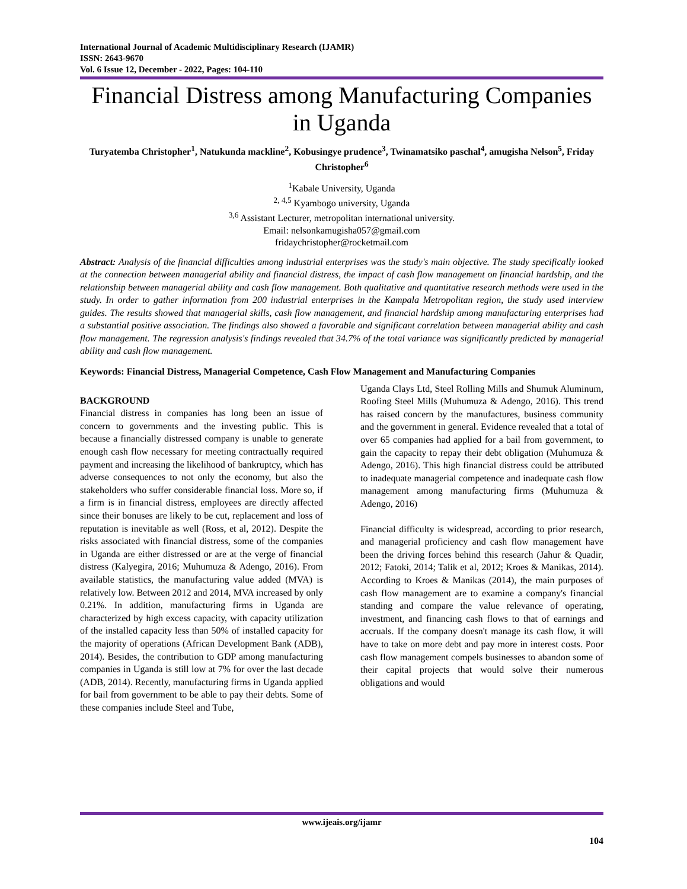International Journal of Academic Multidisciplinary Research (IJAMR)
ISSN: 2643-9670
Vol. 6 Issue 12, December - 2022, Pages: 104-110
Financial Distress among Manufacturing Companies in Uganda
Turyatemba Christopher<sup>1</sup>, Natukunda mackline<sup>2</sup>, Kobusingye prudence<sup>3</sup>, Twinamatsiko paschal<sup>4</sup>, amugisha Nelson<sup>5</sup>, Friday Christopher<sup>6</sup>
<sup>1</sup> Kabale University, Uganda
<sup>2, 4,5</sup> Kyambogo university, Uganda
<sup>3,6</sup> Assistant Lecturer, metropolitan international university.
Email: nelsonkamugisha057@gmail.com
fridaychristopher@rocketmail.com
Abstract: Analysis of the financial difficulties among industrial enterprises was the study's main objective. The study specifically looked at the connection between managerial ability and financial distress, the impact of cash flow management on financial hardship, and the relationship between managerial ability and cash flow management. Both qualitative and quantitative research methods were used in the study. In order to gather information from 200 industrial enterprises in the Kampala Metropolitan region, the study used interview guides. The results showed that managerial skills, cash flow management, and financial hardship among manufacturing enterprises had a substantial positive association. The findings also showed a favorable and significant correlation between managerial ability and cash flow management. The regression analysis's findings revealed that 34.7% of the total variance was significantly predicted by managerial ability and cash flow management.
Keywords: Financial Distress, Managerial Competence, Cash Flow Management and Manufacturing Companies
BACKGROUND
Financial distress in companies has long been an issue of concern to governments and the investing public. This is because a financially distressed company is unable to generate enough cash flow necessary for meeting contractually required payment and increasing the likelihood of bankruptcy, which has adverse consequences to not only the economy, but also the stakeholders who suffer considerable financial loss. More so, if a firm is in financial distress, employees are directly affected since their bonuses are likely to be cut, replacement and loss of reputation is inevitable as well (Ross, et al, 2012). Despite the risks associated with financial distress, some of the companies in Uganda are either distressed or are at the verge of financial distress (Kalyegira, 2016; Muhumuza & Adengo, 2016). From available statistics, the manufacturing value added (MVA) is relatively low. Between 2012 and 2014, MVA increased by only 0.21%. In addition, manufacturing firms in Uganda are characterized by high excess capacity, with capacity utilization of the installed capacity less than 50% of installed capacity for the majority of operations (African Development Bank (ADB), 2014). Besides, the contribution to GDP among manufacturing companies in Uganda is still low at 7% for over the last decade (ADB, 2014). Recently, manufacturing firms in Uganda applied for bail from government to be able to pay their debts. Some of these companies include Steel and Tube,
Uganda Clays Ltd, Steel Rolling Mills and Shumuk Aluminum, Roofing Steel Mills (Muhumuza & Adengo, 2016). This trend has raised concern by the manufactures, business community and the government in general. Evidence revealed that a total of over 65 companies had applied for a bail from government, to gain the capacity to repay their debt obligation (Muhumuza & Adengo, 2016). This high financial distress could be attributed to inadequate managerial competence and inadequate cash flow management among manufacturing firms (Muhumuza & Adengo, 2016)
Financial difficulty is widespread, according to prior research, and managerial proficiency and cash flow management have been the driving forces behind this research (Jahur & Quadir, 2012; Fatoki, 2014; Talik et al, 2012; Kroes & Manikas, 2014). According to Kroes & Manikas (2014), the main purposes of cash flow management are to examine a company's financial standing and compare the value relevance of operating, investment, and financing cash flows to that of earnings and accruals. If the company doesn't manage its cash flow, it will have to take on more debt and pay more in interest costs. Poor cash flow management compels businesses to abandon some of their capital projects that would solve their numerous obligations and would
www.ijeais.org/ijamr
104